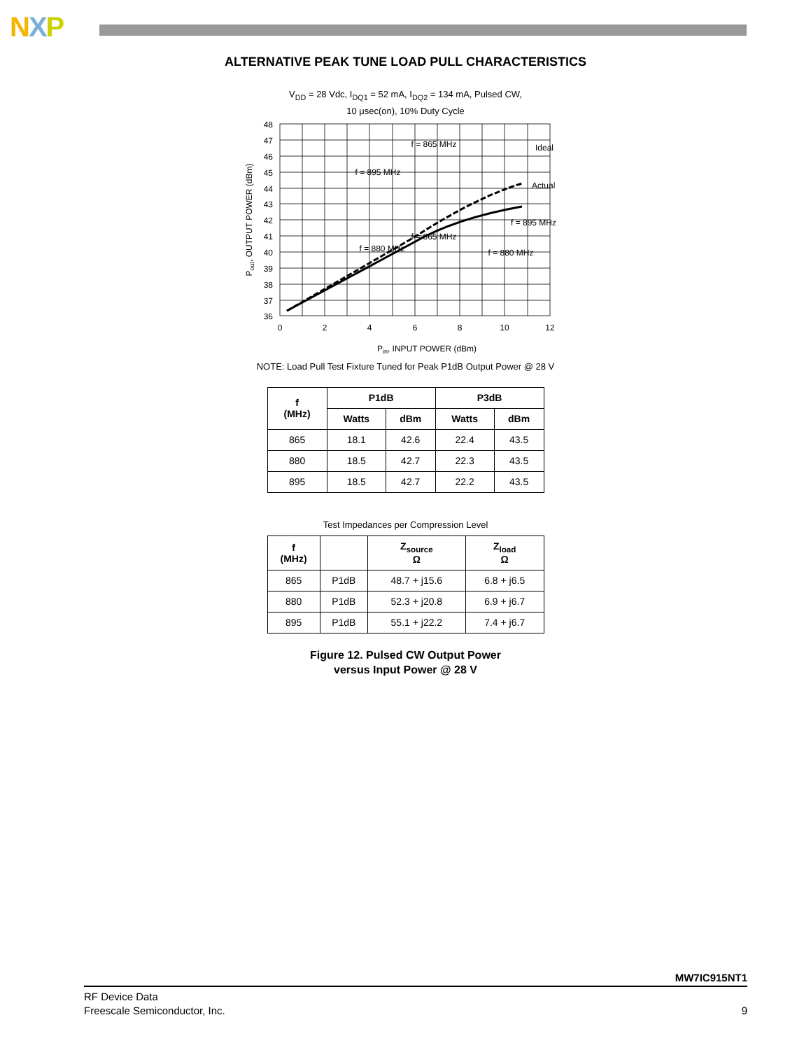NXP
ALTERNATIVE PEAK TUNE LOAD PULL CHARACTERISTICS
V<sub>DD</sub> = 28 Vdc, I<sub>DQ1</sub> = 52 mA, I<sub>DQ2</sub> = 134 mA, Pulsed CW,
10 μsec(on), 10% Duty Cycle
48
47
46
45
44
43
42
41
40
39
38
37
36
0
2
4
6
8
10
12
f = 865 MHz
Ideal
f = 895 MHz
Actual
f = 895 MHz
f = 865 MHz
f = 880 MHz
f = 880 MHz
Pin, INPUT POWER (dBm)
Pout, OUTPUT POWER (dBm)
NOTE: Load Pull Test Fixture Tuned for Peak P1dB Output Power @ 28 V
| f (MHz) | P1dB | | P3dB | |
| --- | --- | --- | --- | --- |
| | Watts | dBm | Watts | dBm |
| 865 | 18.1 | 42.6 | 22.4 | 43.5 |
| 880 | 18.5 | 42.7 | 22.3 | 43.5 |
| 895 | 18.5 | 42.7 | 22.2 | 43.5 |
Test Impedances per Compression Level
| f (MHz) | | Z<sub>source</sub> Ω | Z<sub>load</sub> Ω |
| --- | --- | --- | --- |
| 865 | P1dB | 48.7 + j15.6 | 6.8 + j6.5 |
| 880 | P1dB | 52.3 + j20.8 | 6.9 + j6.7 |
| 895 | P1dB | 55.1 + j22.2 | 7.4 + j6.7 |
Figure 12. Pulsed CW Output Power
versus Input Power @ 28 V
MW7IC915NT1
RF Device Data
Freescale Semiconductor, Inc.
9